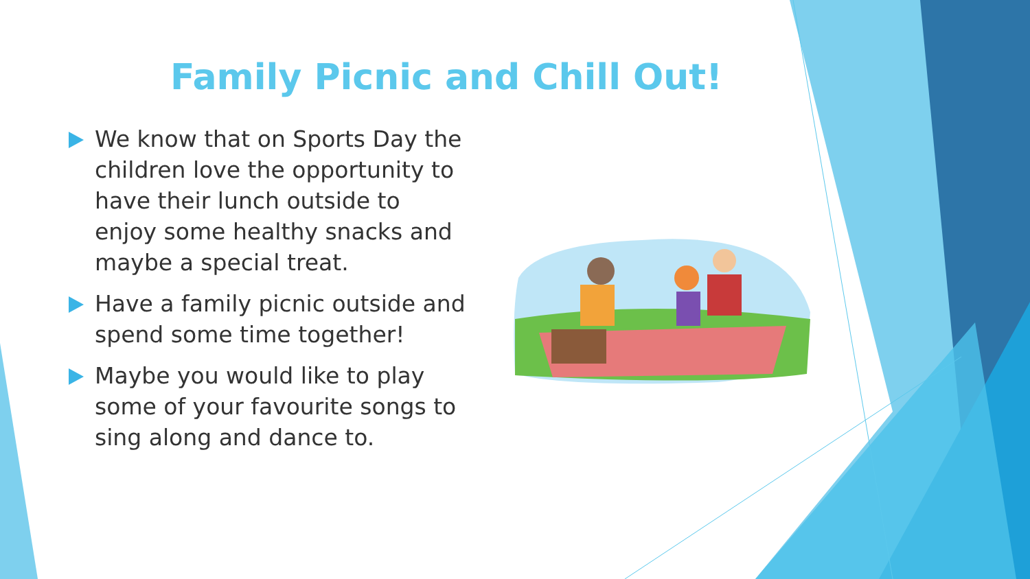Family Picnic and Chill Out!
We know that on Sports Day the children love the opportunity to have their lunch outside to enjoy some healthy snacks and maybe a special treat.
Have a family picnic outside and spend some time together!
Maybe you would like to play some of your favourite songs to sing along and dance to.